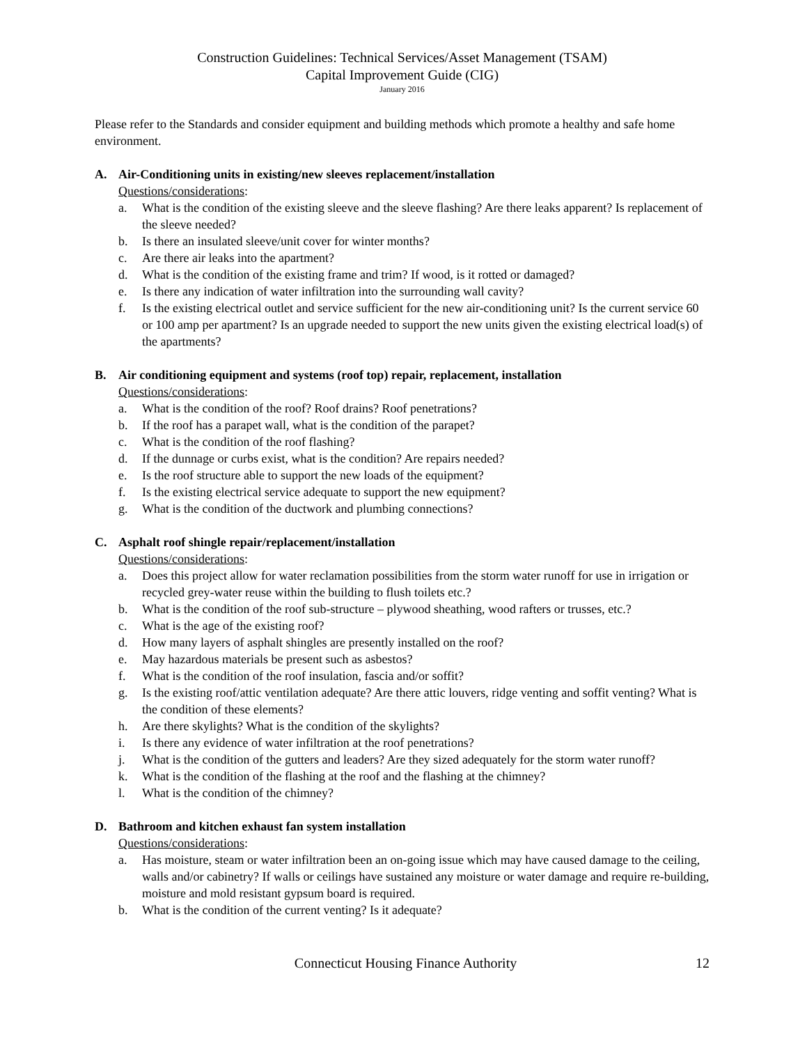Construction Guidelines: Technical Services/Asset Management (TSAM)
Capital Improvement Guide (CIG)
January 2016
Please refer to the Standards and consider equipment and building methods which promote a healthy and safe home environment.
A. Air-Conditioning units in existing/new sleeves replacement/installation
Questions/considerations:
a. What is the condition of the existing sleeve and the sleeve flashing? Are there leaks apparent? Is replacement of the sleeve needed?
b. Is there an insulated sleeve/unit cover for winter months?
c. Are there air leaks into the apartment?
d. What is the condition of the existing frame and trim? If wood, is it rotted or damaged?
e. Is there any indication of water infiltration into the surrounding wall cavity?
f. Is the existing electrical outlet and service sufficient for the new air-conditioning unit? Is the current service 60 or 100 amp per apartment? Is an upgrade needed to support the new units given the existing electrical load(s) of the apartments?
B. Air conditioning equipment and systems (roof top) repair, replacement, installation
Questions/considerations:
a. What is the condition of the roof? Roof drains? Roof penetrations?
b. If the roof has a parapet wall, what is the condition of the parapet?
c. What is the condition of the roof flashing?
d. If the dunnage or curbs exist, what is the condition? Are repairs needed?
e. Is the roof structure able to support the new loads of the equipment?
f. Is the existing electrical service adequate to support the new equipment?
g. What is the condition of the ductwork and plumbing connections?
C. Asphalt roof shingle repair/replacement/installation
Questions/considerations:
a. Does this project allow for water reclamation possibilities from the storm water runoff for use in irrigation or recycled grey-water reuse within the building to flush toilets etc.?
b. What is the condition of the roof sub-structure – plywood sheathing, wood rafters or trusses, etc.?
c. What is the age of the existing roof?
d. How many layers of asphalt shingles are presently installed on the roof?
e. May hazardous materials be present such as asbestos?
f. What is the condition of the roof insulation, fascia and/or soffit?
g. Is the existing roof/attic ventilation adequate? Are there attic louvers, ridge venting and soffit venting? What is the condition of these elements?
h. Are there skylights? What is the condition of the skylights?
i. Is there any evidence of water infiltration at the roof penetrations?
j. What is the condition of the gutters and leaders? Are they sized adequately for the storm water runoff?
k. What is the condition of the flashing at the roof and the flashing at the chimney?
l. What is the condition of the chimney?
D. Bathroom and kitchen exhaust fan system installation
Questions/considerations:
a. Has moisture, steam or water infiltration been an on-going issue which may have caused damage to the ceiling, walls and/or cabinetry? If walls or ceilings have sustained any moisture or water damage and require re-building, moisture and mold resistant gypsum board is required.
b. What is the condition of the current venting? Is it adequate?
Connecticut Housing Finance Authority 12